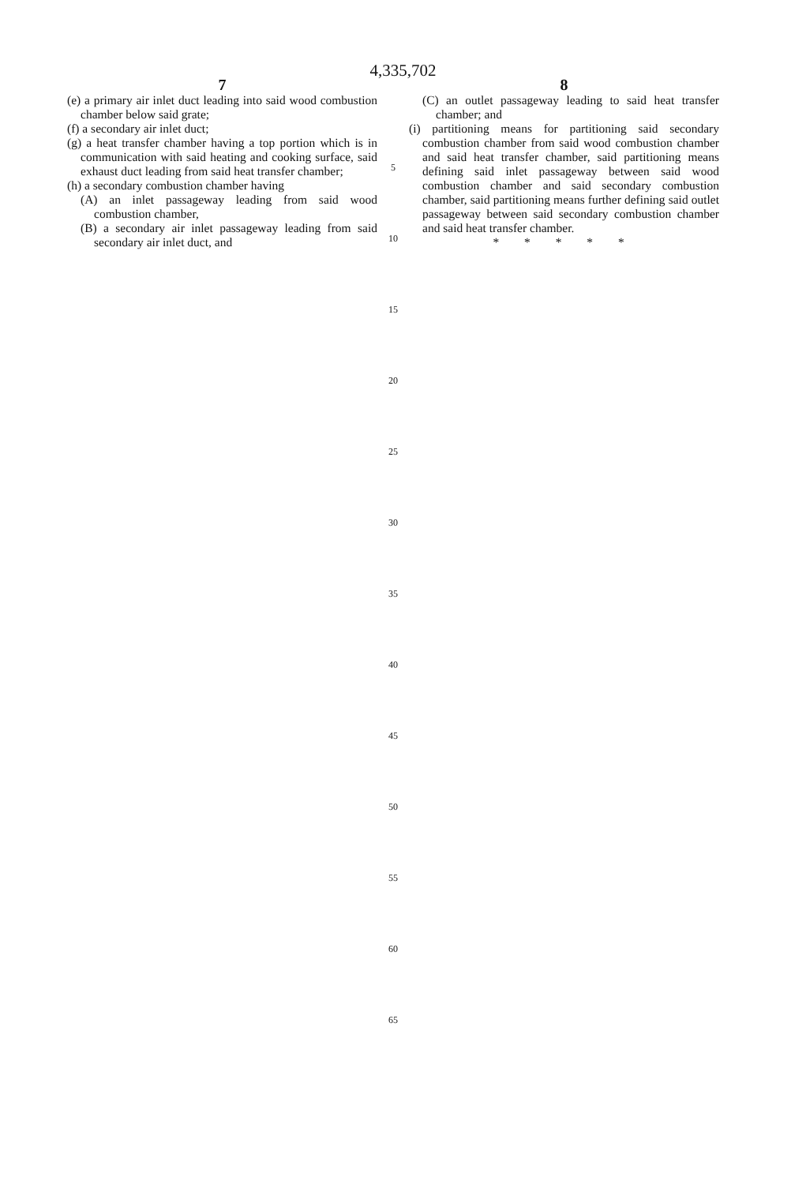4,335,702
7
(e) a primary air inlet duct leading into said wood combustion chamber below said grate;
(f) a secondary air inlet duct;
(g) a heat transfer chamber having a top portion which is in communication with said heating and cooking surface, said exhaust duct leading from said heat transfer chamber;
(h) a secondary combustion chamber having
(A) an inlet passageway leading from said wood combustion chamber,
(B) a secondary air inlet passageway leading from said secondary air inlet duct, and
5
10
15
20
25
30
35
40
45
50
55
60
65
8
(C) an outlet passageway leading to said heat transfer chamber; and
(i) partitioning means for partitioning said secondary combustion chamber from said wood combustion chamber and said heat transfer chamber, said partitioning means defining said inlet passageway between said wood combustion chamber and said secondary combustion chamber, said partitioning means further defining said outlet passageway between said secondary combustion chamber and said heat transfer chamber.
* * * * *